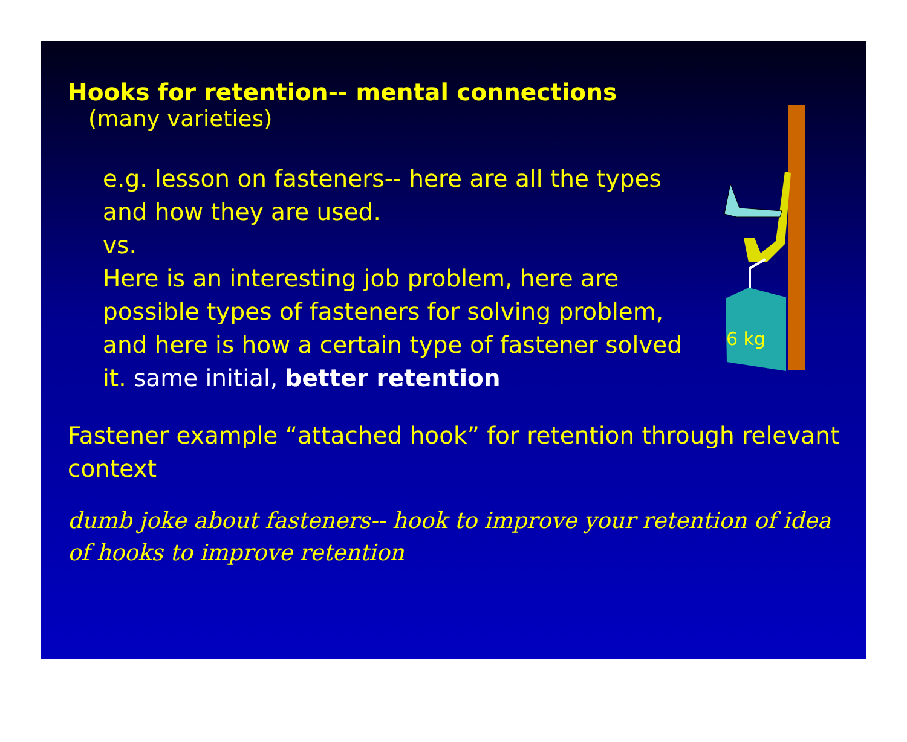Hooks for retention-- mental connections
(many varieties)
e.g. lesson on fasteners-- here are all the types and how they are used.
vs.
Here is an interesting job problem, here are possible types of fasteners for solving problem, and here is how a certain type of fastener solved it. same initial, better retention
Fastener example “attached hook” for retention through relevant context
dumb joke about fasteners-- hook to improve your retention of idea of hooks to improve retention
6 kg